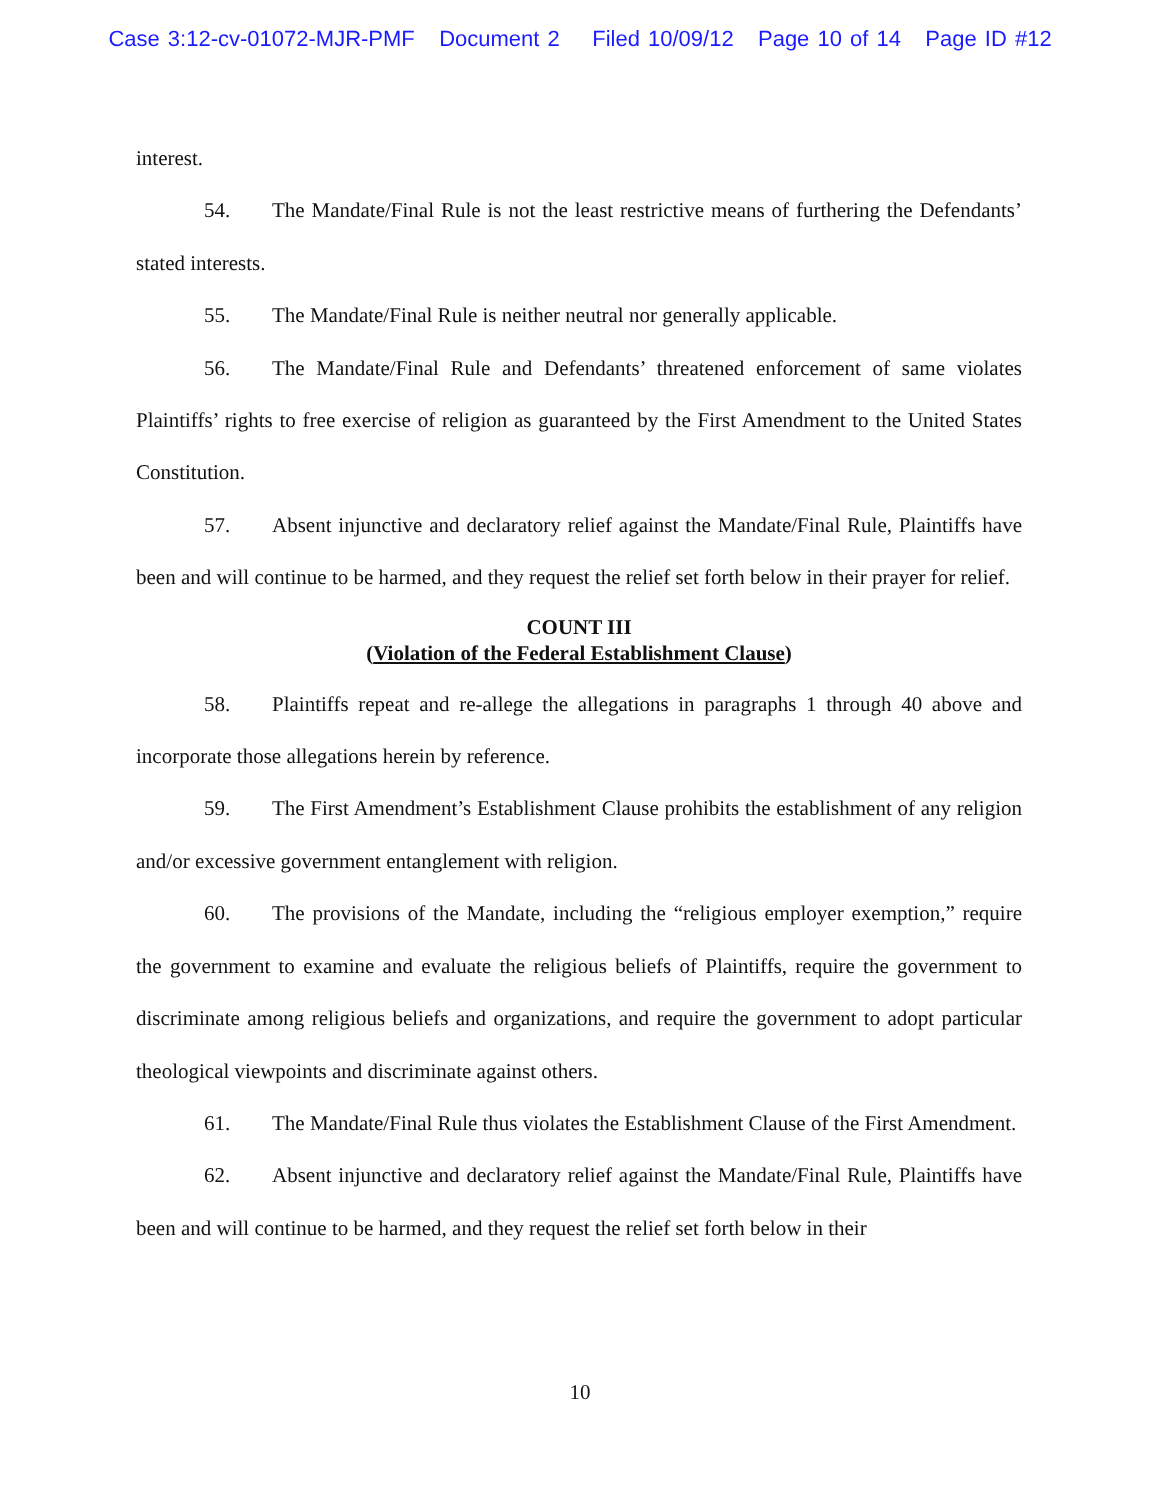Case 3:12-cv-01072-MJR-PMF Document 2 Filed 10/09/12 Page 10 of 14 Page ID #12
interest.
54. The Mandate/Final Rule is not the least restrictive means of furthering the Defendants’ stated interests.
55. The Mandate/Final Rule is neither neutral nor generally applicable.
56. The Mandate/Final Rule and Defendants’ threatened enforcement of same violates Plaintiffs’ rights to free exercise of religion as guaranteed by the First Amendment to the United States Constitution.
57. Absent injunctive and declaratory relief against the Mandate/Final Rule, Plaintiffs have been and will continue to be harmed, and they request the relief set forth below in their prayer for relief.
COUNT III
(Violation of the Federal Establishment Clause)
58. Plaintiffs repeat and re-allege the allegations in paragraphs 1 through 40 above and incorporate those allegations herein by reference.
59. The First Amendment’s Establishment Clause prohibits the establishment of any religion and/or excessive government entanglement with religion.
60. The provisions of the Mandate, including the “religious employer exemption,” require the government to examine and evaluate the religious beliefs of Plaintiffs, require the government to discriminate among religious beliefs and organizations, and require the government to adopt particular theological viewpoints and discriminate against others.
61. The Mandate/Final Rule thus violates the Establishment Clause of the First Amendment.
62. Absent injunctive and declaratory relief against the Mandate/Final Rule, Plaintiffs have been and will continue to be harmed, and they request the relief set forth below in their
10